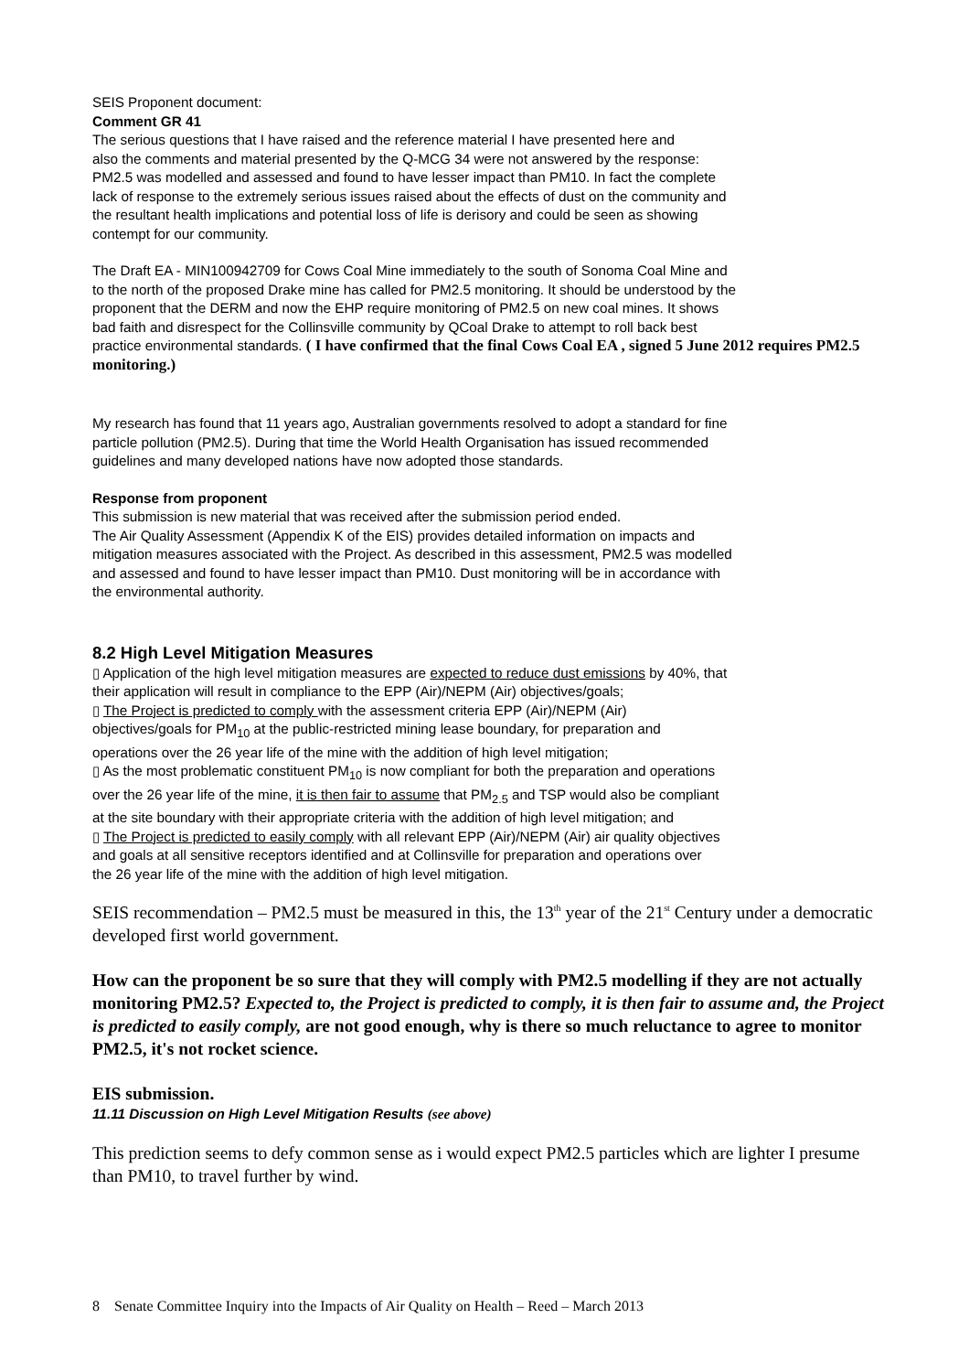SEIS Proponent document:
Comment GR 41
The serious questions that I have raised and the reference material I have presented here and
also the comments and material presented by the Q-MCG 34 were not answered by the response:
PM2.5 was modelled and assessed and found to have lesser impact than PM10. In fact the complete
lack of response to the extremely serious issues raised about the effects of dust on the community and
the resultant health implications and potential loss of life is derisory and could be seen as showing
contempt for our community.
The Draft EA - MIN100942709 for Cows Coal Mine immediately to the south of Sonoma Coal Mine and
to the north of the proposed Drake mine has called for PM2.5 monitoring. It should be understood by the
proponent that the DERM and now the EHP require monitoring of PM2.5 on new coal mines. It shows
bad faith and disrespect for the Collinsville community by QCoal Drake to attempt to roll back best
practice environmental standards. ( I have confirmed that the final Cows Coal EA , signed 5 June 2012 requires PM2.5 monitoring.)
My research has found that 11 years ago, Australian governments resolved to adopt a standard for fine
particle pollution (PM2.5). During that time the World Health Organisation has issued recommended
guidelines and many developed nations have now adopted those standards.
Response from proponent
This submission is new material that was received after the submission period ended.
The Air Quality Assessment (Appendix K of the EIS) provides detailed information on impacts and
mitigation measures associated with the Project. As described in this assessment, PM2.5 was modelled
and assessed and found to have lesser impact than PM10. Dust monitoring will be in accordance with
the environmental authority.
8.2 High Level Mitigation Measures
▯ Application of the high level mitigation measures are expected to reduce dust emissions by 40%, that
their application will result in compliance to the EPP (Air)/NEPM (Air) objectives/goals;
▯ The Project is predicted to comply with the assessment criteria EPP (Air)/NEPM (Air)
objectives/goals for PM<sub>10</sub> at the public-restricted mining lease boundary, for preparation and
operations over the 26 year life of the mine with the addition of high level mitigation;
▯ As the most problematic constituent PM<sub>10</sub> is now compliant for both the preparation and operations
over the 26 year life of the mine, it is then fair to assume that PM<sub>2.5</sub> and TSP would also be compliant
at the site boundary with their appropriate criteria with the addition of high level mitigation; and
▯ The Project is predicted to easily comply with all relevant EPP (Air)/NEPM (Air) air quality objectives
and goals at all sensitive receptors identified and at Collinsville for preparation and operations over
the 26 year life of the mine with the addition of high level mitigation.
SEIS recommendation – PM2.5 must be measured in this, the 13<sup>th</sup> year of the 21<sup>st</sup> Century under a democratic developed first world government.
How can the proponent be so sure that they will comply with PM2.5 modelling if they are not actually monitoring PM2.5? Expected to, the Project is predicted to comply, it is then fair to assume and, the Project is predicted to easily comply, are not good enough, why is there so much reluctance to agree to monitor PM2.5, it's not rocket science.
EIS submission.
11.11 Discussion on High Level Mitigation Results (see above)
This prediction seems to defy common sense as i would expect PM2.5 particles which are lighter I presume than PM10, to travel further by wind.
8 Senate Committee Inquiry into the Impacts of Air Quality on Health – Reed – March 2013